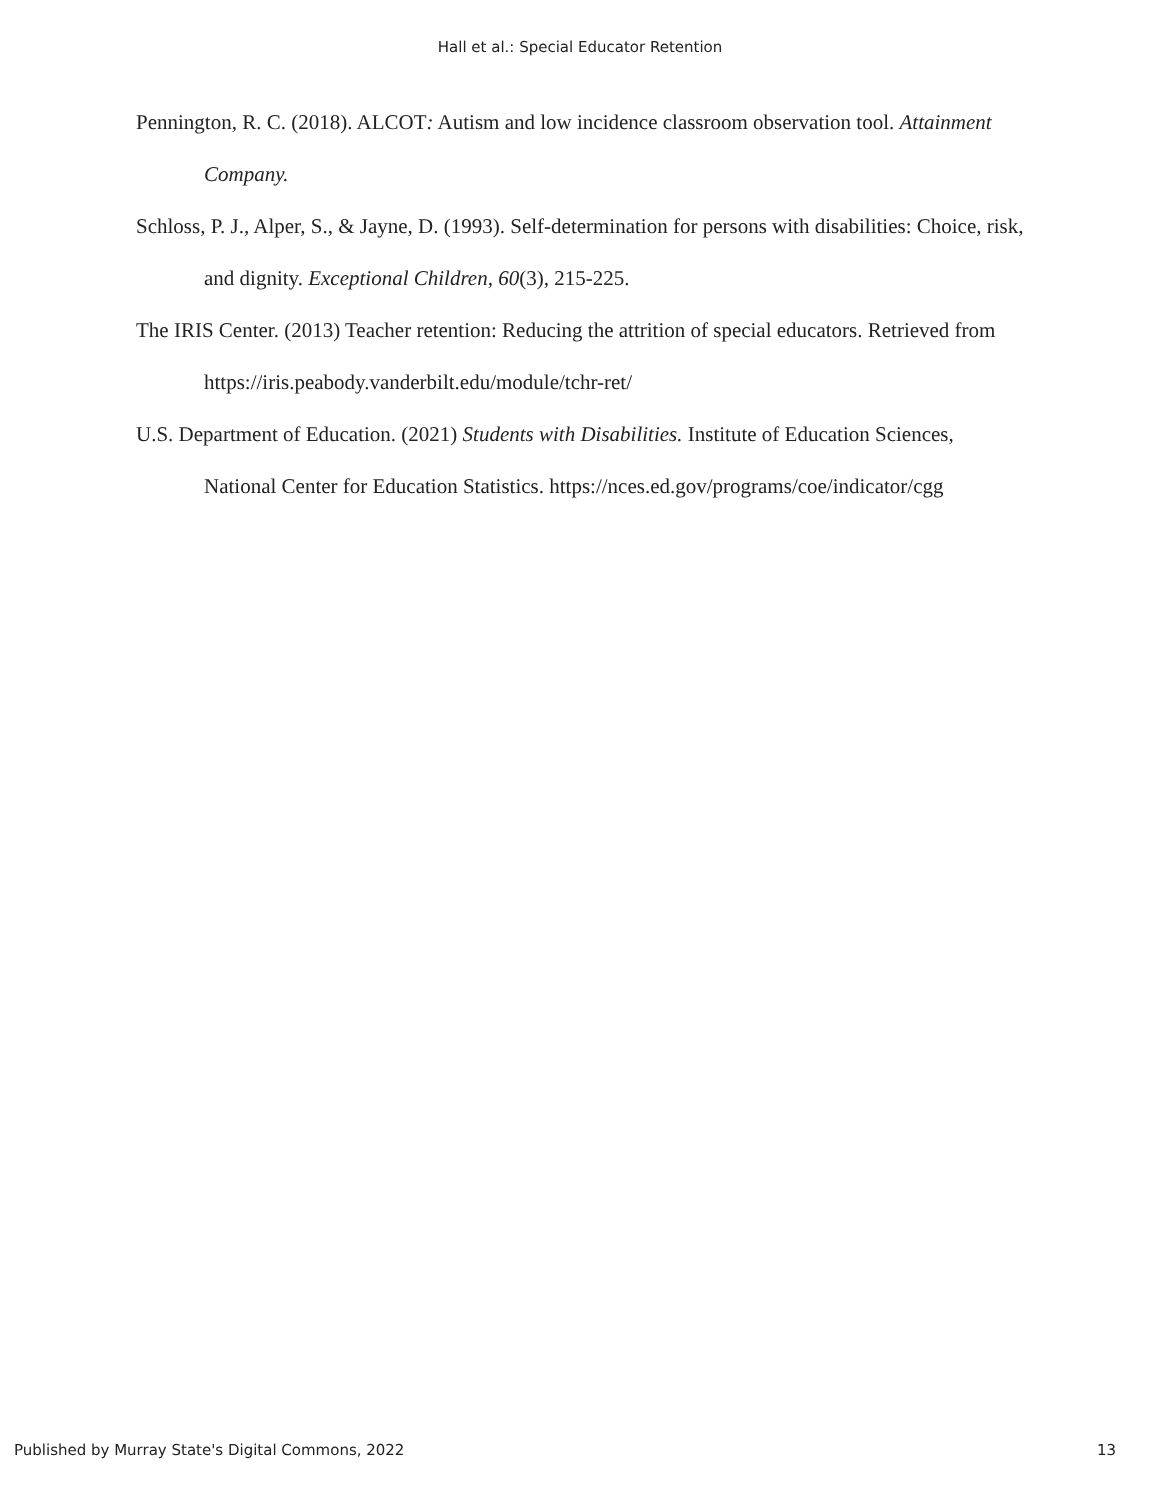Hall et al.: Special Educator Retention
Pennington, R. C. (2018). ALCOT: Autism and low incidence classroom observation tool. Attainment Company.
Schloss, P. J., Alper, S., & Jayne, D. (1993). Self-determination for persons with disabilities: Choice, risk, and dignity. Exceptional Children, 60(3), 215-225.
The IRIS Center. (2013) Teacher retention: Reducing the attrition of special educators. Retrieved from https://iris.peabody.vanderbilt.edu/module/tchr-ret/
U.S. Department of Education. (2021) Students with Disabilities. Institute of Education Sciences, National Center for Education Statistics. https://nces.ed.gov/programs/coe/indicator/cgg
Published by Murray State's Digital Commons, 2022 13